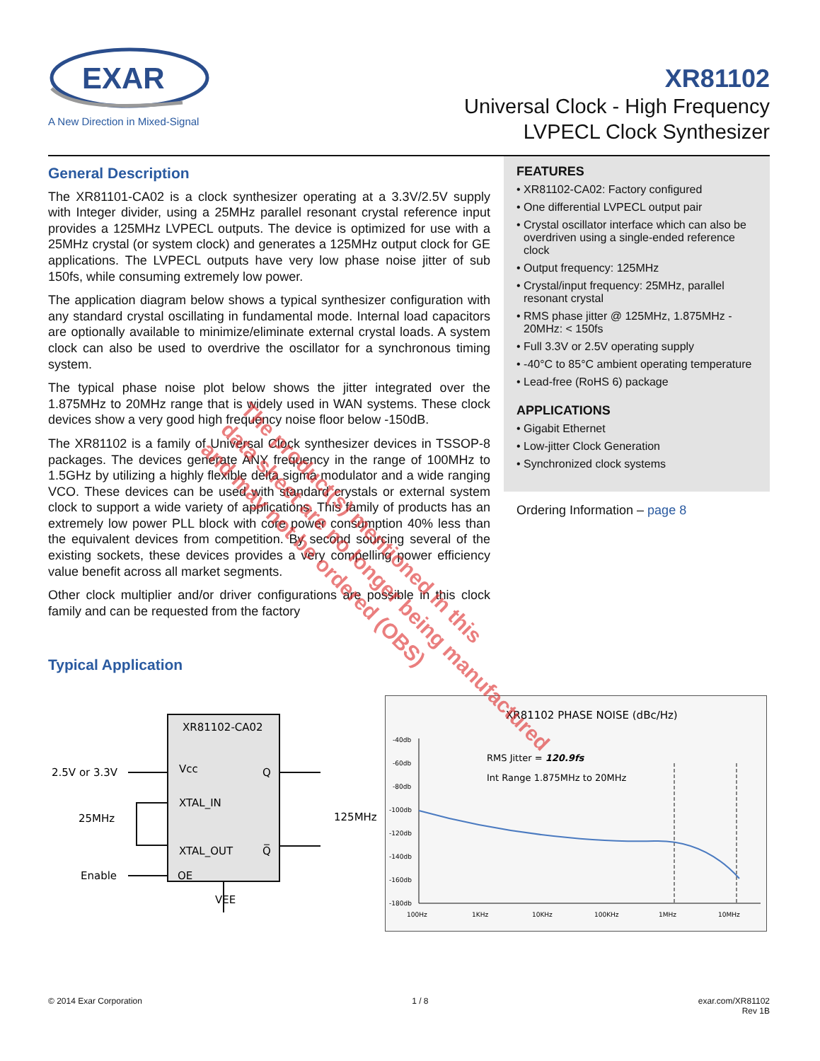EXAR
A New Direction in Mixed-Signal
XR81102
Universal Clock - High Frequency
LVPECL Clock Synthesizer
General Description
The XR81101-CA02 is a clock synthesizer operating at a 3.3V/2.5V supply with Integer divider, using a 25MHz parallel resonant crystal reference input provides a 125MHz LVPECL outputs. The device is optimized for use with a 25MHz crystal (or system clock) and generates a 125MHz output clock for GE applications. The LVPECL outputs have very low phase noise jitter of sub 150fs, while consuming extremely low power.
The application diagram below shows a typical synthesizer configuration with any standard crystal oscillating in fundamental mode. Internal load capacitors are optionally available to minimize/eliminate external crystal loads. A system clock can also be used to overdrive the oscillator for a synchronous timing system.
The typical phase noise plot below shows the jitter integrated over the 1.875MHz to 20MHz range that is widely used in WAN systems. These clock devices show a very good high frequency noise floor below -150dB.
The XR81102 is a family of Universal Clock synthesizer devices in TSSOP-8 packages. The devices generate ANY frequency in the range of 100MHz to 1.5GHz by utilizing a highly flexible delta sigma modulator and a wide ranging VCO. These devices can be used with standard crystals or external system clock to support a wide variety of applications. This family of products has an extremely low power PLL block with core power consumption 40% less than the equivalent devices from competition. By second sourcing several of the existing sockets, these devices provides a very compelling power efficiency value benefit across all market segments.
Other clock multiplier and/or driver configurations are possible in this clock family and can be requested from the factory
FEATURES
• XR81102-CA02: Factory configured
• One differential LVPECL output pair
• Crystal oscillator interface which can also be overdriven using a single-ended reference clock
• Output frequency: 125MHz
• Crystal/input frequency: 25MHz, parallel resonant crystal
• RMS phase jitter @ 125MHz, 1.875MHz - 20MHz: < 150fs
• Full 3.3V or 2.5V operating supply
• -40°C to 85°C ambient operating temperature
• Lead-free (RoHS 6) package
APPLICATIONS
• Gigabit Ethernet
• Low-jitter Clock Generation
• Synchronized clock systems
Ordering Information – page 8
Typical Application
XR81102-CA02
2.5V or 3.3V
Vcc
Q
XTAL_IN
25MHz
XTAL_OUT
Q̅
Enable
OE
VEE
125MHz
XR81102 PHASE NOISE (dBc/Hz)
-40db
-60db
-80db
-100db
-120db
-140db
-160db
-180db
100Hz
1KHz
10KHz
100KHz
1MHz
10MHz
RMS Jitter = 120.9fs
Int Range 1.875MHz to 20MHz
© 2014 Exar Corporation 1 / 8 exar.com/XR81102
Rev 1B
The product(s) mentioned in this
data sheet are no longer being manufactured
and may not be ordered (OBS)